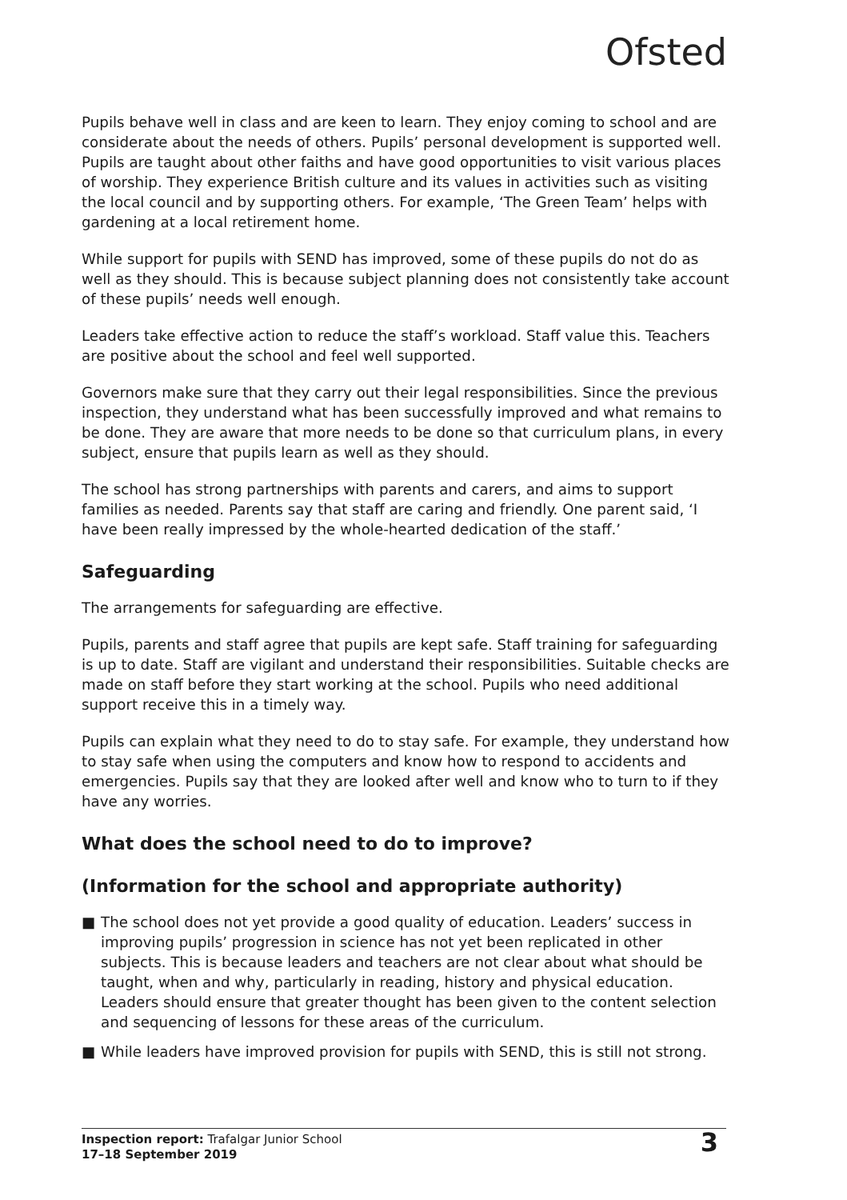Ofsted
Pupils behave well in class and are keen to learn. They enjoy coming to school and are considerate about the needs of others. Pupils’ personal development is supported well. Pupils are taught about other faiths and have good opportunities to visit various places of worship. They experience British culture and its values in activities such as visiting the local council and by supporting others. For example, ‘The Green Team’ helps with gardening at a local retirement home.
While support for pupils with SEND has improved, some of these pupils do not do as well as they should. This is because subject planning does not consistently take account of these pupils’ needs well enough.
Leaders take effective action to reduce the staff’s workload. Staff value this. Teachers are positive about the school and feel well supported.
Governors make sure that they carry out their legal responsibilities. Since the previous inspection, they understand what has been successfully improved and what remains to be done. They are aware that more needs to be done so that curriculum plans, in every subject, ensure that pupils learn as well as they should.
The school has strong partnerships with parents and carers, and aims to support families as needed. Parents say that staff are caring and friendly. One parent said, ‘I have been really impressed by the whole-hearted dedication of the staff.’
Safeguarding
The arrangements for safeguarding are effective.
Pupils, parents and staff agree that pupils are kept safe. Staff training for safeguarding is up to date. Staff are vigilant and understand their responsibilities. Suitable checks are made on staff before they start working at the school. Pupils who need additional support receive this in a timely way.
Pupils can explain what they need to do to stay safe. For example, they understand how to stay safe when using the computers and know how to respond to accidents and emergencies. Pupils say that they are looked after well and know who to turn to if they have any worries.
What does the school need to do to improve?
(Information for the school and appropriate authority)
■ The school does not yet provide a good quality of education. Leaders’ success in improving pupils’ progression in science has not yet been replicated in other subjects. This is because leaders and teachers are not clear about what should be taught, when and why, particularly in reading, history and physical education. Leaders should ensure that greater thought has been given to the content selection and sequencing of lessons for these areas of the curriculum.
■ While leaders have improved provision for pupils with SEND, this is still not strong.
Inspection report: Trafalgar Junior School
17–18 September 2019
3